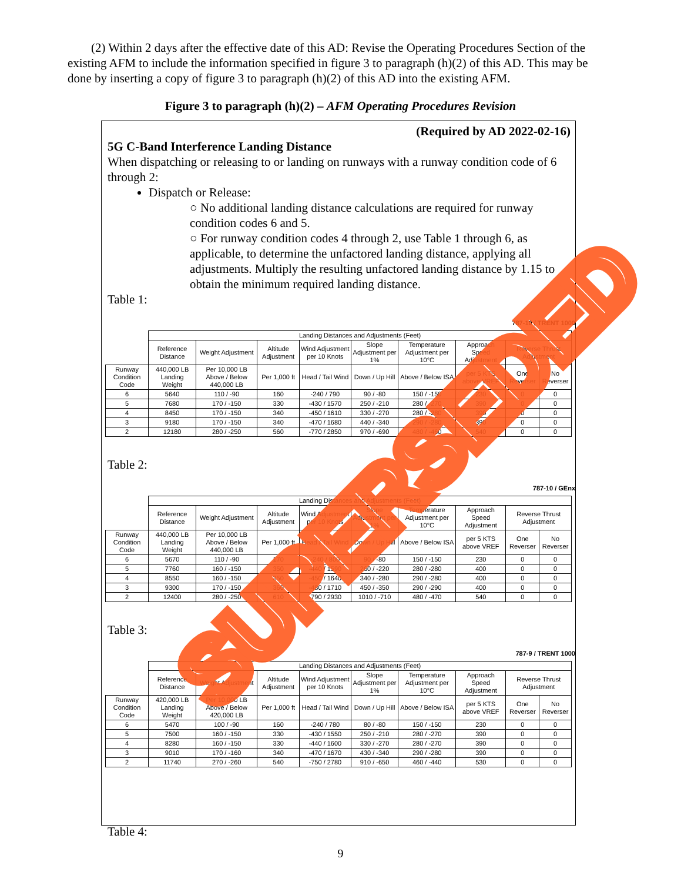(2) Within 2 days after the effective date of this AD: Revise the Operating Procedures Section of the existing AFM to include the information specified in figure 3 to paragraph (h)(2) of this AD. This may be done by inserting a copy of figure 3 to paragraph (h)(2) of this AD into the existing AFM.
Figure 3 to paragraph (h)(2) – AFM Operating Procedures Revision
(Required by AD 2022-02-16)
5G C-Band Interference Landing Distance
When dispatching or releasing to or landing on runways with a runway condition code of 6 through 2:
Dispatch or Release:
○ No additional landing distance calculations are required for runway condition codes 6 and 5.
○ For runway condition codes 4 through 2, use Table 1 through 6, as applicable, to determine the unfactored landing distance, applying all adjustments. Multiply the resulting unfactored landing distance by 1.15 to obtain the minimum required landing distance.
Table 1:
787-10 / TRENT 1000
| | Landing Distances and Adjustments (Feet) | | | | | | | | |
| --- | --- | --- | --- | --- | --- | --- | --- | --- | --- |
| | Reference Distance | Weight Adjustment | Altitude Adjustment | Wind Adjustment per 10 Knots | Slope Adjustment per 1% | Temperature Adjustment per 10°C | Approach Speed Adjustment | Reverse Thrust Adjustment | |
| Runway Condition Code | 440,000 LB Landing Weight | Per 10,000 LB Above / Below 440,000 LB | Per 1,000 ft | Head / Tail Wind | Down / Up Hill | Above / Below ISA | per 5 KTS above VREF | One Reverser | No Reverser |
| 6 | 5640 | 110 / -90 | 160 | -240 / 790 | 90 / -80 | 150 / -150 | 230 | 0 | 0 |
| 5 | 7680 | 170 / -150 | 330 | -430 / 1570 | 250 / -210 | 280 / -270 | 390 | 0 | 0 |
| 4 | 8450 | 170 / -150 | 340 | -450 / 1610 | 330 / -270 | 280 / -280 | 390 | 0 | 0 |
| 3 | 9180 | 170 / -150 | 340 | -470 / 1680 | 440 / -340 | 290 / -280 | 390 | 0 | 0 |
| 2 | 12180 | 280 / -250 | 560 | -770 / 2850 | 970 / -690 | 480 / -460 | 540 | 0 | 0 |
Table 2:
787-10 / GEnx
| | Landing Distances and Adjustments (Feet) | | | | | | | | |
| --- | --- | --- | --- | --- | --- | --- | --- | --- | --- |
| | Reference Distance | Weight Adjustment | Altitude Adjustment | Wind Adjustment per 10 Knots | Slope Adjustment per 1% | Temperature Adjustment per 10°C | Approach Speed Adjustment | Reverse Thrust Adjustment | |
| Runway Condition Code | 440,000 LB Landing Weight | Per 10,000 LB Above / Below 440,000 LB | Per 1,000 ft | Head / Tail Wind | Down / Up Hill | Above / Below ISA | per 5 KTS above VREF | One Reverser | No Reverser |
| 6 | 5670 | 110 / -90 | 170 | -240 / 800 | 90 / -80 | 150 / -150 | 230 | 0 | 0 |
| 5 | 7760 | 160 / -150 | 350 | -440 / 1590 | 260 / -220 | 280 / -280 | 400 | 0 | 0 |
| 4 | 8550 | 160 / -150 | 350 | -450 / 1640 | 340 / -280 | 290 / -280 | 400 | 0 | 0 |
| 3 | 9300 | 170 / -150 | 360 | -480 / 1710 | 450 / -350 | 290 / -290 | 400 | 0 | 0 |
| 2 | 12400 | 280 / -250 | 610 | -790 / 2930 | 1010 / -710 | 480 / -470 | 540 | 0 | 0 |
Table 3:
787-9 / TRENT 1000
| | Landing Distances and Adjustments (Feet) | | | | | | | | |
| --- | --- | --- | --- | --- | --- | --- | --- | --- | --- |
| | Reference Distance | Weight Adjustment | Altitude Adjustment | Wind Adjustment per 10 Knots | Slope Adjustment per 1% | Temperature Adjustment per 10°C | Approach Speed Adjustment | Reverse Thrust Adjustment | |
| Runway Condition Code | 420,000 LB Landing Weight | Per 10,000 LB Above / Below 420,000 LB | Per 1,000 ft | Head / Tail Wind | Down / Up Hill | Above / Below ISA | per 5 KTS above VREF | One Reverser | No Reverser |
| 6 | 5470 | 100 / -90 | 160 | -240 / 780 | 80 / -80 | 150 / -150 | 230 | 0 | 0 |
| 5 | 7500 | 160 / -150 | 330 | -430 / 1550 | 250 / -210 | 280 / -270 | 390 | 0 | 0 |
| 4 | 8280 | 160 / -150 | 330 | -440 / 1600 | 330 / -270 | 280 / -270 | 390 | 0 | 0 |
| 3 | 9010 | 170 / -160 | 340 | -470 / 1670 | 430 / -340 | 290 / -280 | 390 | 0 | 0 |
| 2 | 11740 | 270 / -260 | 540 | -750 / 2780 | 910 / -650 | 460 / -440 | 530 | 0 | 0 |
Table 4:
9
SUPERSEDED